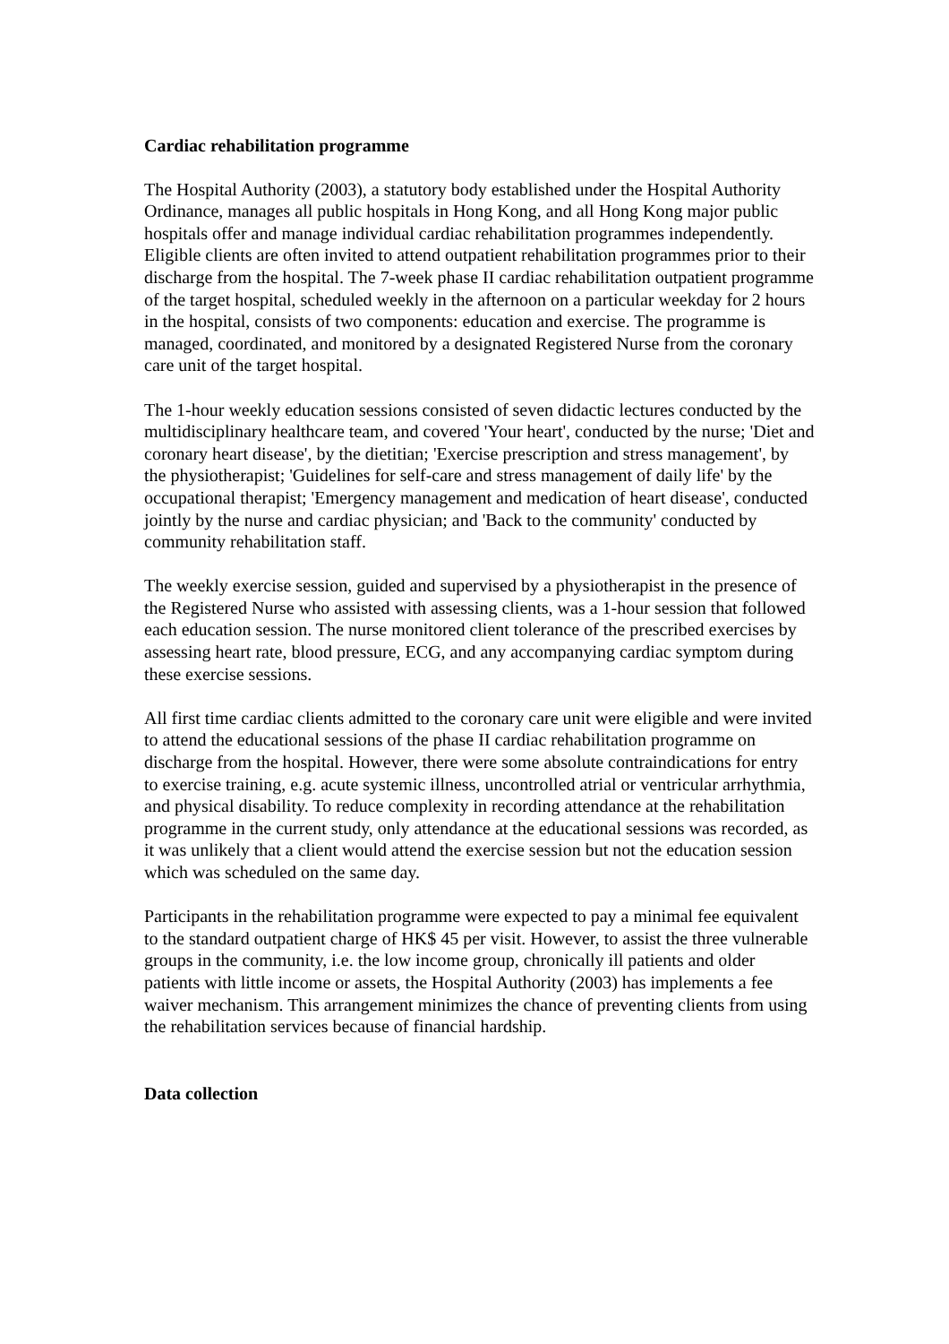Cardiac rehabilitation programme
The Hospital Authority (2003), a statutory body established under the Hospital Authority Ordinance, manages all public hospitals in Hong Kong, and all Hong Kong major public hospitals offer and manage individual cardiac rehabilitation programmes independently. Eligible clients are often invited to attend outpatient rehabilitation programmes prior to their discharge from the hospital. The 7-week phase II cardiac rehabilitation outpatient programme of the target hospital, scheduled weekly in the afternoon on a particular weekday for 2 hours in the hospital, consists of two components: education and exercise. The programme is managed, coordinated, and monitored by a designated Registered Nurse from the coronary care unit of the target hospital.
The 1-hour weekly education sessions consisted of seven didactic lectures conducted by the multidisciplinary healthcare team, and covered 'Your heart', conducted by the nurse; 'Diet and coronary heart disease', by the dietitian; 'Exercise prescription and stress management', by the physiotherapist; 'Guidelines for self-care and stress management of daily life' by the occupational therapist; 'Emergency management and medication of heart disease', conducted jointly by the nurse and cardiac physician; and 'Back to the community' conducted by community rehabilitation staff.
The weekly exercise session, guided and supervised by a physiotherapist in the presence of the Registered Nurse who assisted with assessing clients, was a 1-hour session that followed each education session. The nurse monitored client tolerance of the prescribed exercises by assessing heart rate, blood pressure, ECG, and any accompanying cardiac symptom during these exercise sessions.
All first time cardiac clients admitted to the coronary care unit were eligible and were invited to attend the educational sessions of the phase II cardiac rehabilitation programme on discharge from the hospital. However, there were some absolute contraindications for entry to exercise training, e.g. acute systemic illness, uncontrolled atrial or ventricular arrhythmia, and physical disability. To reduce complexity in recording attendance at the rehabilitation programme in the current study, only attendance at the educational sessions was recorded, as it was unlikely that a client would attend the exercise session but not the education session which was scheduled on the same day.
Participants in the rehabilitation programme were expected to pay a minimal fee equivalent to the standard outpatient charge of HK$ 45 per visit. However, to assist the three vulnerable groups in the community, i.e. the low income group, chronically ill patients and older patients with little income or assets, the Hospital Authority (2003) has implements a fee waiver mechanism. This arrangement minimizes the chance of preventing clients from using the rehabilitation services because of financial hardship.
Data collection